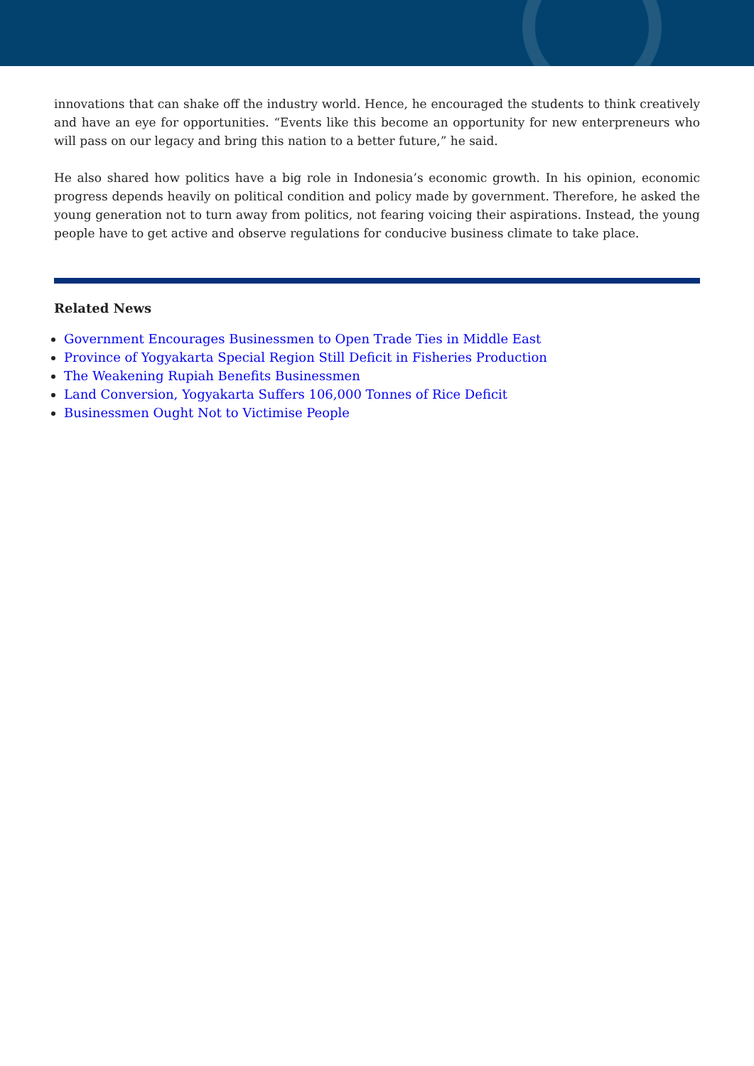innovations that can shake off the industry world. Hence, he encouraged the students to think creatively and have an eye for opportunities. “Events like this become an opportunity for new enterpreneurs who will pass on our legacy and bring this nation to a better future,” he said.
He also shared how politics have a big role in Indonesia’s economic growth. In his opinion, economic progress depends heavily on political condition and policy made by government. Therefore, he asked the young generation not to turn away from politics, not fearing voicing their aspirations. Instead, the young people have to get active and observe regulations for conducive business climate to take place.
Related News
Government Encourages Businessmen to Open Trade Ties in Middle East
Province of Yogyakarta Special Region Still Deficit in Fisheries Production
The Weakening Rupiah Benefits Businessmen
Land Conversion, Yogyakarta Suffers 106,000 Tonnes of Rice Deficit
Businessmen Ought Not to Victimise People